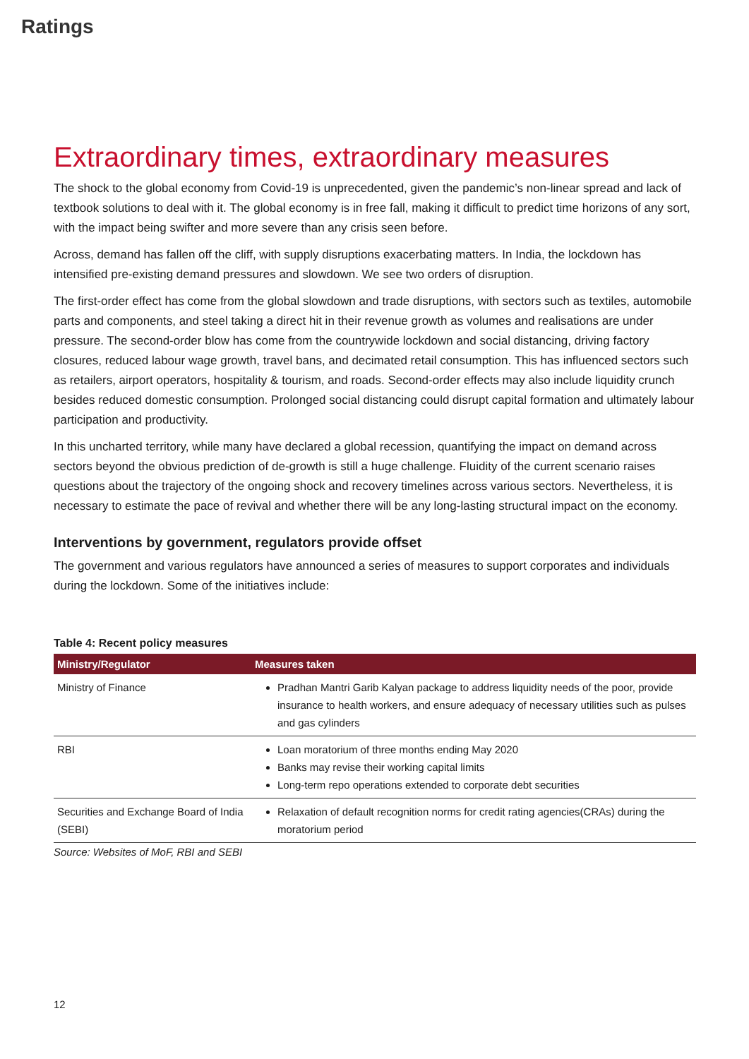Ratings
Extraordinary times, extraordinary measures
The shock to the global economy from Covid-19 is unprecedented, given the pandemic’s non-linear spread and lack of textbook solutions to deal with it. The global economy is in free fall, making it difficult to predict time horizons of any sort, with the impact being swifter and more severe than any crisis seen before.
Across, demand has fallen off the cliff, with supply disruptions exacerbating matters. In India, the lockdown has intensified pre-existing demand pressures and slowdown. We see two orders of disruption.
The first-order effect has come from the global slowdown and trade disruptions, with sectors such as textiles, automobile parts and components, and steel taking a direct hit in their revenue growth as volumes and realisations are under pressure. The second-order blow has come from the countrywide lockdown and social distancing, driving factory closures, reduced labour wage growth, travel bans, and decimated retail consumption. This has influenced sectors such as retailers, airport operators, hospitality & tourism, and roads. Second-order effects may also include liquidity crunch besides reduced domestic consumption. Prolonged social distancing could disrupt capital formation and ultimately labour participation and productivity.
In this uncharted territory, while many have declared a global recession, quantifying the impact on demand across sectors beyond the obvious prediction of de-growth is still a huge challenge. Fluidity of the current scenario raises questions about the trajectory of the ongoing shock and recovery timelines across various sectors. Nevertheless, it is necessary to estimate the pace of revival and whether there will be any long-lasting structural impact on the economy.
Interventions by government, regulators provide offset
The government and various regulators have announced a series of measures to support corporates and individuals during the lockdown. Some of the initiatives include:
Table 4: Recent policy measures
| Ministry/Regulator | Measures taken |
| --- | --- |
| Ministry of Finance | Pradhan Mantri Garib Kalyan package to address liquidity needs of the poor, provide insurance to health workers, and ensure adequacy of necessary utilities such as pulses and gas cylinders |
| RBI | Loan moratorium of three months ending May 2020 Banks may revise their working capital limits Long-term repo operations extended to corporate debt securities |
| Securities and Exchange Board of India (SEBI) | Relaxation of default recognition norms for credit rating agencies(CRAs) during the moratorium period |
Source: Websites of MoF, RBI and SEBI
12